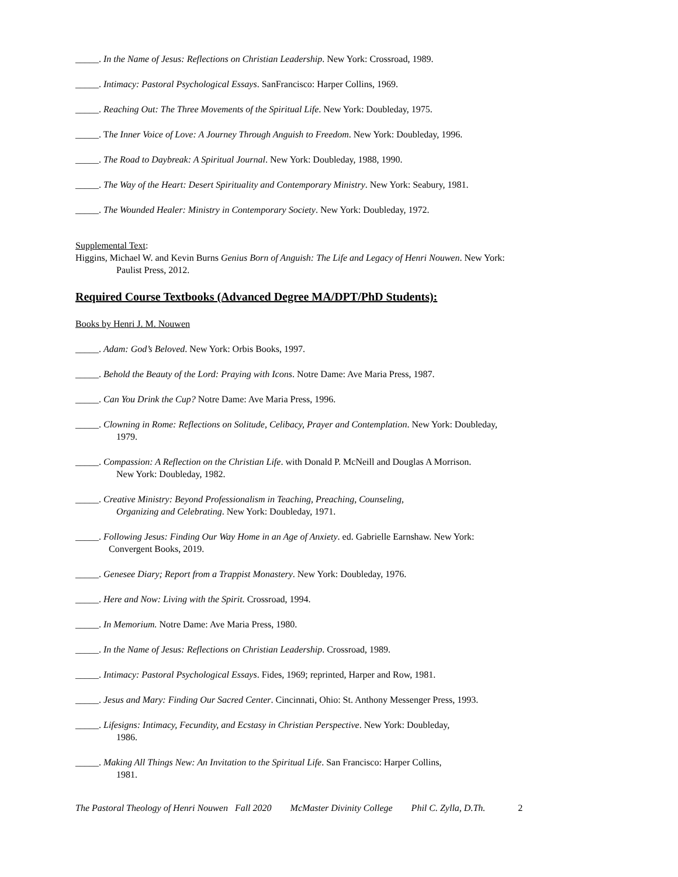_____. In the Name of Jesus: Reflections on Christian Leadership. New York: Crossroad, 1989.
_____. Intimacy: Pastoral Psychological Essays. SanFrancisco: Harper Collins, 1969.
_____. Reaching Out: The Three Movements of the Spiritual Life. New York: Doubleday, 1975.
_____. The Inner Voice of Love: A Journey Through Anguish to Freedom. New York: Doubleday, 1996.
_____. The Road to Daybreak: A Spiritual Journal. New York: Doubleday, 1988, 1990.
_____. The Way of the Heart: Desert Spirituality and Contemporary Ministry. New York: Seabury, 1981.
_____. The Wounded Healer: Ministry in Contemporary Society. New York: Doubleday, 1972.
Supplemental Text:
Higgins, Michael W. and Kevin Burns Genius Born of Anguish: The Life and Legacy of Henri Nouwen. New York:
Paulist Press, 2012.
Required Course Textbooks (Advanced Degree MA/DPT/PhD Students):
Books by Henri J. M. Nouwen
_____. Adam: God’s Beloved. New York: Orbis Books, 1997.
_____. Behold the Beauty of the Lord: Praying with Icons. Notre Dame: Ave Maria Press, 1987.
_____. Can You Drink the Cup? Notre Dame: Ave Maria Press, 1996.
_____. Clowning in Rome: Reflections on Solitude, Celibacy, Prayer and Contemplation. New York: Doubleday,
1979.
_____. Compassion: A Reflection on the Christian Life. with Donald P. McNeill and Douglas A Morrison.
New York: Doubleday, 1982.
_____. Creative Ministry: Beyond Professionalism in Teaching, Preaching, Counseling,
Organizing and Celebrating. New York: Doubleday, 1971.
_____. Following Jesus: Finding Our Way Home in an Age of Anxiety. ed. Gabrielle Earnshaw. New York:
Convergent Books, 2019.
_____. Genesee Diary; Report from a Trappist Monastery. New York: Doubleday, 1976.
_____. Here and Now: Living with the Spirit. Crossroad, 1994.
_____. In Memorium. Notre Dame: Ave Maria Press, 1980.
_____. In the Name of Jesus: Reflections on Christian Leadership. Crossroad, 1989.
_____. Intimacy: Pastoral Psychological Essays. Fides, 1969; reprinted, Harper and Row, 1981.
_____. Jesus and Mary: Finding Our Sacred Center. Cincinnati, Ohio: St. Anthony Messenger Press, 1993.
_____. Lifesigns: Intimacy, Fecundity, and Ecstasy in Christian Perspective. New York: Doubleday,
1986.
_____. Making All Things New: An Invitation to the Spiritual Life. San Francisco: Harper Collins,
1981.
The Pastoral Theology of Henri Nouwen Fall 2020 McMaster Divinity College Phil C. Zylla, D.Th. 2